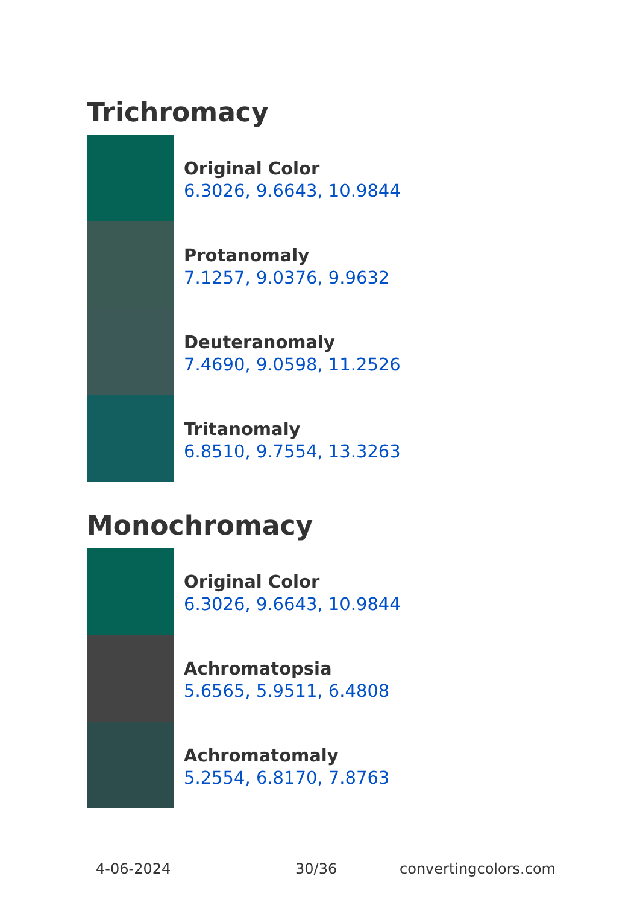Trichromacy
Original Color
6.3026, 9.6643, 10.9844
Protanomaly
7.1257, 9.0376, 9.9632
Deuteranomaly
7.4690, 9.0598, 11.2526
Tritanomaly
6.8510, 9.7554, 13.3263
Monochromacy
Original Color
6.3026, 9.6643, 10.9844
Achromatopsia
5.6565, 5.9511, 6.4808
Achromatomaly
5.2554, 6.8170, 7.8763
4-06-2024 30/36 convertingcolors.com